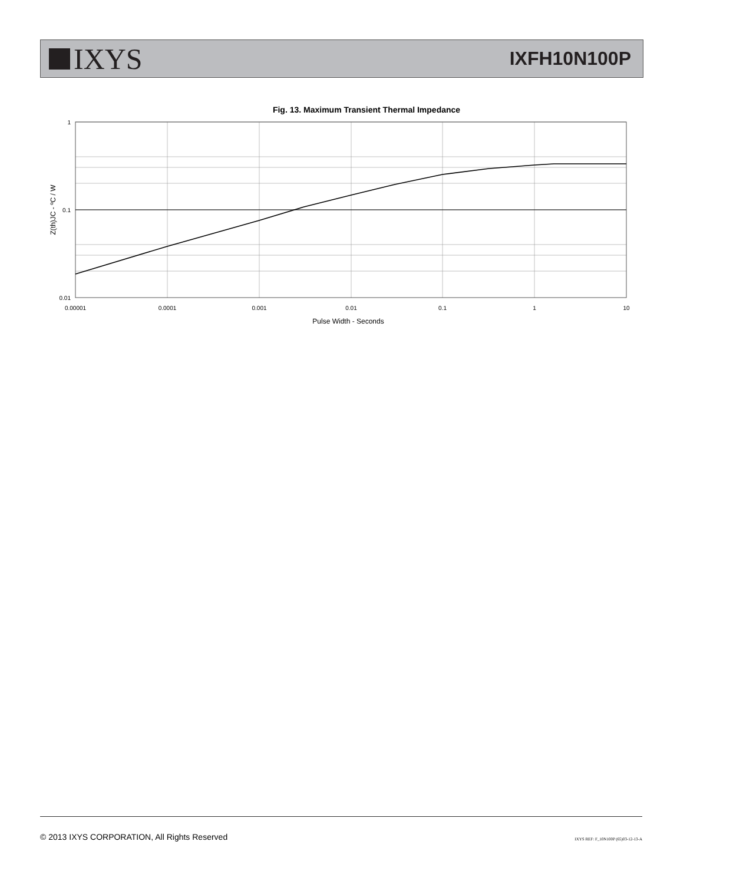IXYS
IXFH10N100P
Fig. 13. Maximum Transient Thermal Impedance
1
0.1
0.01
0.00001
0.0001
0.001
0.01
0.1
1
10
Pulse Width - Seconds
Z(th)JC - ºC / W
© 2013 IXYS CORPORATION, All Rights Reserved IXYS REF: F_10N100P (65)03-12-13-A